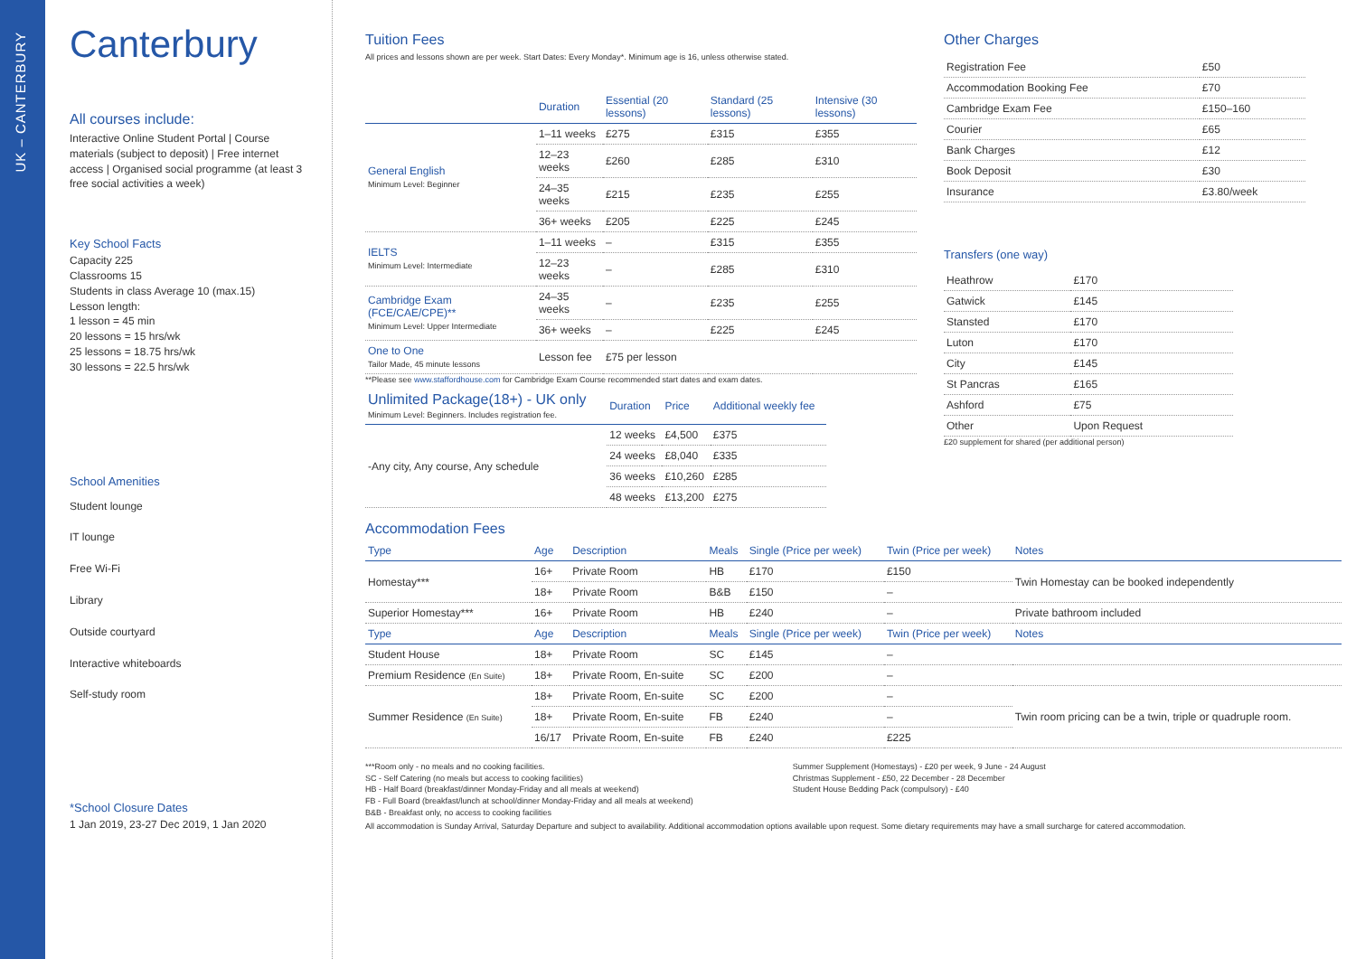UK – CANTERBURY
Canterbury
All courses include:
Interactive Online Student Portal | Course materials (subject to deposit) | Free internet access | Organised social programme (at least 3 free social activities a week)
Key School Facts
Capacity 225
Classrooms 15
Students in class Average 10 (max.15)
Lesson length:
1 lesson = 45 min
20 lessons = 15 hrs/wk
25 lessons = 18.75 hrs/wk
30 lessons = 22.5 hrs/wk
School Amenities
Student lounge
IT lounge
Free Wi-Fi
Library
Outside courtyard
Interactive whiteboards
Self-study room
*School Closure Dates
1 Jan 2019, 23-27 Dec 2019, 1 Jan 2020
Tuition Fees
All prices and lessons shown are per week. Start Dates: Every Monday*. Minimum age is 16, unless otherwise stated.
| | Duration | Essential (20 lessons) | Standard (25 lessons) | Intensive (30 lessons) |
| --- | --- | --- | --- | --- |
| General English Minimum Level: Beginner | 1–11 weeks | £275 | £315 | £355 |
| | 12–23 weeks | £260 | £285 | £310 |
| | 24–35 weeks | £215 | £235 | £255 |
| | 36+ weeks | £205 | £225 | £245 |
| IELTS Minimum Level: Intermediate | 1–11 weeks | – | £315 | £355 |
| | 12–23 weeks | – | £285 | £310 |
| Cambridge Exam (FCE/CAE/CPE)** Minimum Level: Upper Intermediate | 24–35 weeks | – | £235 | £255 |
| | 36+ weeks | – | £225 | £245 |
| One to One Tailor Made, 45 minute lessons | Lesson fee | £75 per lesson | | |
**Please see www.staffordhouse.com for Cambridge Exam Course recommended start dates and exam dates.
| Unlimited Package(18+) - UK only Minimum Level: Beginners. Includes registration fee. | Duration | Price | Additional weekly fee |
| --- | --- | --- | --- |
| -Any city, Any course, Any schedule | 12 weeks | £4,500 | £375 |
| | 24 weeks | £8,040 | £335 |
| | 36 weeks | £10,260 | £285 |
| | 48 weeks | £13,200 | £275 |
Accommodation Fees
| Type | Age | Description | Meals | Single (Price per week) | Twin (Price per week) | Notes |
| --- | --- | --- | --- | --- | --- | --- |
| Homestay*** | 16+ | Private Room | HB | £170 | £150 | Twin Homestay can be booked independently |
| | 18+ | Private Room | B&B | £150 | – | |
| Superior Homestay*** | 16+ | Private Room | HB | £240 | – | Private bathroom included |
| Type | Age | Description | Meals | Single (Price per week) | Twin (Price per week) | Notes |
| Student House | 18+ | Private Room | SC | £145 | – | |
| Premium Residence (En Suite) | 18+ | Private Room, En-suite | SC | £200 | – | |
| Summer Residence (En Suite) | 18+ | Private Room, En-suite | SC | £200 | – | Twin room pricing can be a twin, triple or quadruple room. |
| | 18+ | Private Room, En-suite | FB | £240 | – | |
| | 16/17 | Private Room, En-suite | FB | £240 | £225 | |
***Room only - no meals and no cooking facilities.
SC - Self Catering (no meals but access to cooking facilities)
HB - Half Board (breakfast/dinner Monday-Friday and all meals at weekend)
FB - Full Board (breakfast/lunch at school/dinner Monday-Friday and all meals at weekend)
B&B - Breakfast only, no access to cooking facilities
Summer Supplement (Homestays) - £20 per week, 9 June - 24 August
Christmas Supplement - £50, 22 December - 28 December
Student House Bedding Pack (compulsory) - £40
All accommodation is Sunday Arrival, Saturday Departure and subject to availability. Additional accommodation options available upon request. Some dietary requirements may have a small surcharge for catered accommodation.
Other Charges
| Registration Fee | £50 |
| Accommodation Booking Fee | £70 |
| Cambridge Exam Fee | £150–160 |
| Courier | £65 |
| Bank Charges | £12 |
| Book Deposit | £30 |
| Insurance | £3.80/week |
Transfers (one way)
| Heathrow | £170 |
| Gatwick | £145 |
| Stansted | £170 |
| Luton | £170 |
| City | £145 |
| St Pancras | £165 |
| Ashford | £75 |
| Other | Upon Request |
£20 supplement for shared (per additional person)